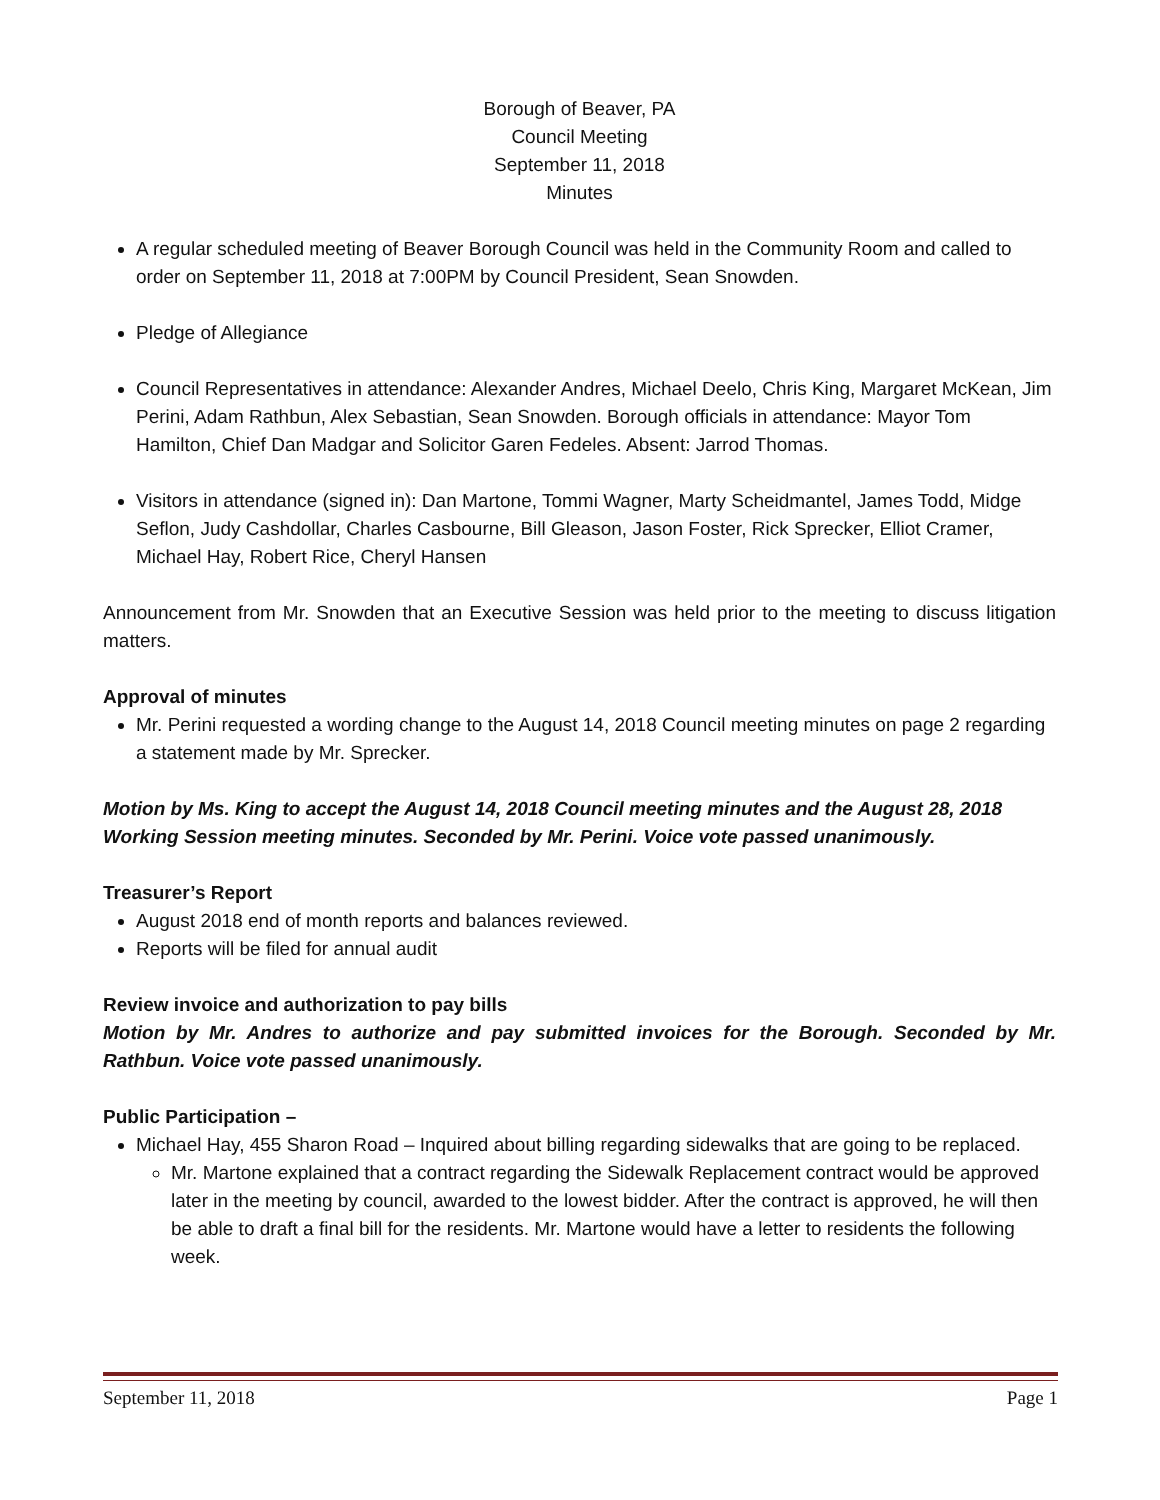Borough of Beaver, PA
Council Meeting
September 11, 2018
Minutes
A regular scheduled meeting of Beaver Borough Council was held in the Community Room and called to order on September 11, 2018 at 7:00PM by Council President, Sean Snowden.
Pledge of Allegiance
Council Representatives in attendance: Alexander Andres, Michael Deelo, Chris King, Margaret McKean, Jim Perini, Adam Rathbun, Alex Sebastian, Sean Snowden. Borough officials in attendance: Mayor Tom Hamilton, Chief Dan Madgar and Solicitor Garen Fedeles. Absent: Jarrod Thomas.
Visitors in attendance (signed in): Dan Martone, Tommi Wagner, Marty Scheidmantel, James Todd, Midge Seflon, Judy Cashdollar, Charles Casbourne, Bill Gleason, Jason Foster, Rick Sprecker, Elliot Cramer, Michael Hay, Robert Rice, Cheryl Hansen
Announcement from Mr. Snowden that an Executive Session was held prior to the meeting to discuss litigation matters.
Approval of minutes
Mr. Perini requested a wording change to the August 14, 2018 Council meeting minutes on page 2 regarding a statement made by Mr. Sprecker.
Motion by Ms. King to accept the August 14, 2018 Council meeting minutes and the August 28, 2018 Working Session meeting minutes. Seconded by Mr. Perini. Voice vote passed unanimously.
Treasurer’s Report
August 2018 end of month reports and balances reviewed.
Reports will be filed for annual audit
Review invoice and authorization to pay bills
Motion by Mr. Andres to authorize and pay submitted invoices for the Borough. Seconded by Mr. Rathbun. Voice vote passed unanimously.
Public Participation –
Michael Hay, 455 Sharon Road – Inquired about billing regarding sidewalks that are going to be replaced.
Mr. Martone explained that a contract regarding the Sidewalk Replacement contract would be approved later in the meeting by council, awarded to the lowest bidder. After the contract is approved, he will then be able to draft a final bill for the residents. Mr. Martone would have a letter to residents the following week.
September 11, 2018 Page 1